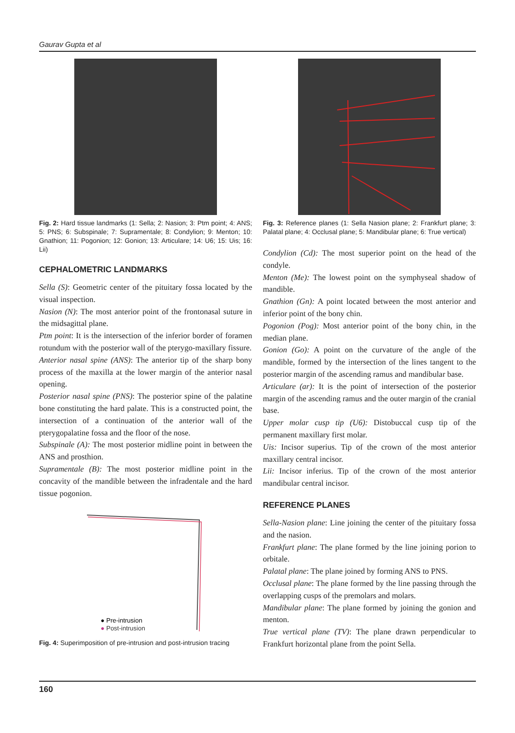Gaurav Gupta et al
Fig. 2: Hard tissue landmarks (1: Sella; 2: Nasion; 3: Ptm point; 4: ANS; 5: PNS; 6: Subspinale; 7: Supramentale; 8: Condylion; 9: Menton; 10: Gnathion; 11: Pogonion; 12: Gonion; 13: Articulare; 14: U6; 15: Uis; 16: Lii)
CEPHALOMETRIC LANDMARKS
Sella (S): Geometric center of the pituitary fossa located by the visual inspection.
Nasion (N): The most anterior point of the frontonasal suture in the midsagittal plane.
Ptm point: It is the intersection of the inferior border of foramen rotundum with the posterior wall of the pterygo-maxillary fissure.
Anterior nasal spine (ANS): The anterior tip of the sharp bony process of the maxilla at the lower margin of the anterior nasal opening.
Posterior nasal spine (PNS): The posterior spine of the palatine bone constituting the hard palate. This is a constructed point, the intersection of a continuation of the anterior wall of the pterygopalatine fossa and the floor of the nose.
Subspinale (A): The most posterior midline point in between the ANS and prosthion.
Supramentale (B): The most posterior midline point in the concavity of the mandible between the infradentale and the hard tissue pogonion.
● Pre-intrusion
● Post-intrusion
Fig. 4: Superimposition of pre-intrusion and post-intrusion tracing
Fig. 3: Reference planes (1: Sella Nasion plane; 2: Frankfurt plane; 3: Palatal plane; 4: Occlusal plane; 5: Mandibular plane; 6: True vertical)
Condylion (Cd): The most superior point on the head of the condyle.
Menton (Me): The lowest point on the symphyseal shadow of mandible.
Gnathion (Gn): A point located between the most anterior and inferior point of the bony chin.
Pogonion (Pog): Most anterior point of the bony chin, in the median plane.
Gonion (Go): A point on the curvature of the angle of the mandible, formed by the intersection of the lines tangent to the posterior margin of the ascending ramus and mandibular base.
Articulare (ar): It is the point of intersection of the posterior margin of the ascending ramus and the outer margin of the cranial base.
Upper molar cusp tip (U6): Distobuccal cusp tip of the permanent maxillary first molar.
Uis: Incisor superius. Tip of the crown of the most anterior maxillary central incisor.
Lii: Incisor inferius. Tip of the crown of the most anterior mandibular central incisor.
REFERENCE PLANES
Sella-Nasion plane: Line joining the center of the pituitary fossa and the nasion.
Frankfurt plane: The plane formed by the line joining porion to orbitale.
Palatal plane: The plane joined by forming ANS to PNS.
Occlusal plane: The plane formed by the line passing through the overlapping cusps of the premolars and molars.
Mandibular plane: The plane formed by joining the gonion and menton.
True vertical plane (TV): The plane drawn perpendicular to Frankfurt horizontal plane from the point Sella.
160